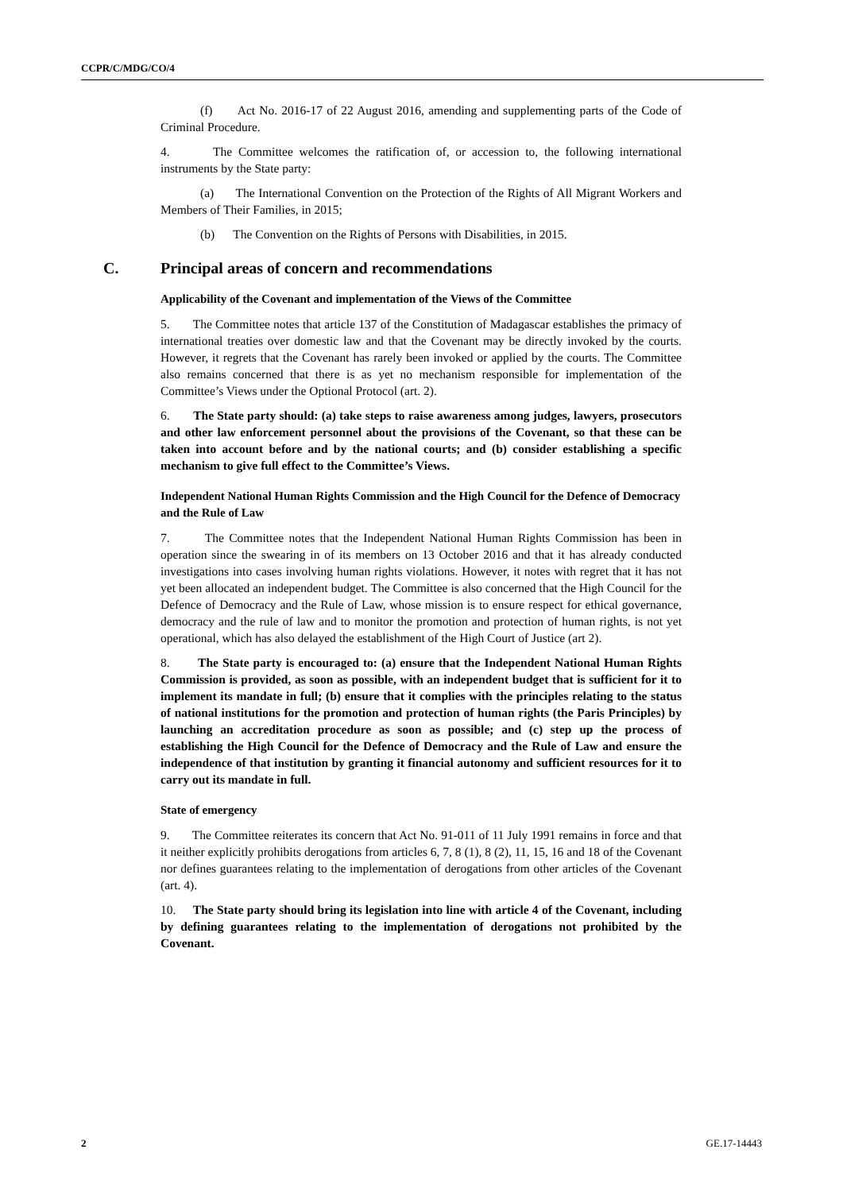CCPR/C/MDG/CO/4
(f) Act No. 2016-17 of 22 August 2016, amending and supplementing parts of the Code of Criminal Procedure.
4. The Committee welcomes the ratification of, or accession to, the following international instruments by the State party:
(a) The International Convention on the Protection of the Rights of All Migrant Workers and Members of Their Families, in 2015;
(b) The Convention on the Rights of Persons with Disabilities, in 2015.
C. Principal areas of concern and recommendations
Applicability of the Covenant and implementation of the Views of the Committee
5. The Committee notes that article 137 of the Constitution of Madagascar establishes the primacy of international treaties over domestic law and that the Covenant may be directly invoked by the courts. However, it regrets that the Covenant has rarely been invoked or applied by the courts. The Committee also remains concerned that there is as yet no mechanism responsible for implementation of the Committee’s Views under the Optional Protocol (art. 2).
6. The State party should: (a) take steps to raise awareness among judges, lawyers, prosecutors and other law enforcement personnel about the provisions of the Covenant, so that these can be taken into account before and by the national courts; and (b) consider establishing a specific mechanism to give full effect to the Committee’s Views.
Independent National Human Rights Commission and the High Council for the Defence of Democracy and the Rule of Law
7. The Committee notes that the Independent National Human Rights Commission has been in operation since the swearing in of its members on 13 October 2016 and that it has already conducted investigations into cases involving human rights violations. However, it notes with regret that it has not yet been allocated an independent budget. The Committee is also concerned that the High Council for the Defence of Democracy and the Rule of Law, whose mission is to ensure respect for ethical governance, democracy and the rule of law and to monitor the promotion and protection of human rights, is not yet operational, which has also delayed the establishment of the High Court of Justice (art 2).
8. The State party is encouraged to: (a) ensure that the Independent National Human Rights Commission is provided, as soon as possible, with an independent budget that is sufficient for it to implement its mandate in full; (b) ensure that it complies with the principles relating to the status of national institutions for the promotion and protection of human rights (the Paris Principles) by launching an accreditation procedure as soon as possible; and (c) step up the process of establishing the High Council for the Defence of Democracy and the Rule of Law and ensure the independence of that institution by granting it financial autonomy and sufficient resources for it to carry out its mandate in full.
State of emergency
9. The Committee reiterates its concern that Act No. 91-011 of 11 July 1991 remains in force and that it neither explicitly prohibits derogations from articles 6, 7, 8 (1), 8 (2), 11, 15, 16 and 18 of the Covenant nor defines guarantees relating to the implementation of derogations from other articles of the Covenant (art. 4).
10. The State party should bring its legislation into line with article 4 of the Covenant, including by defining guarantees relating to the implementation of derogations not prohibited by the Covenant.
2 GE.17-14443